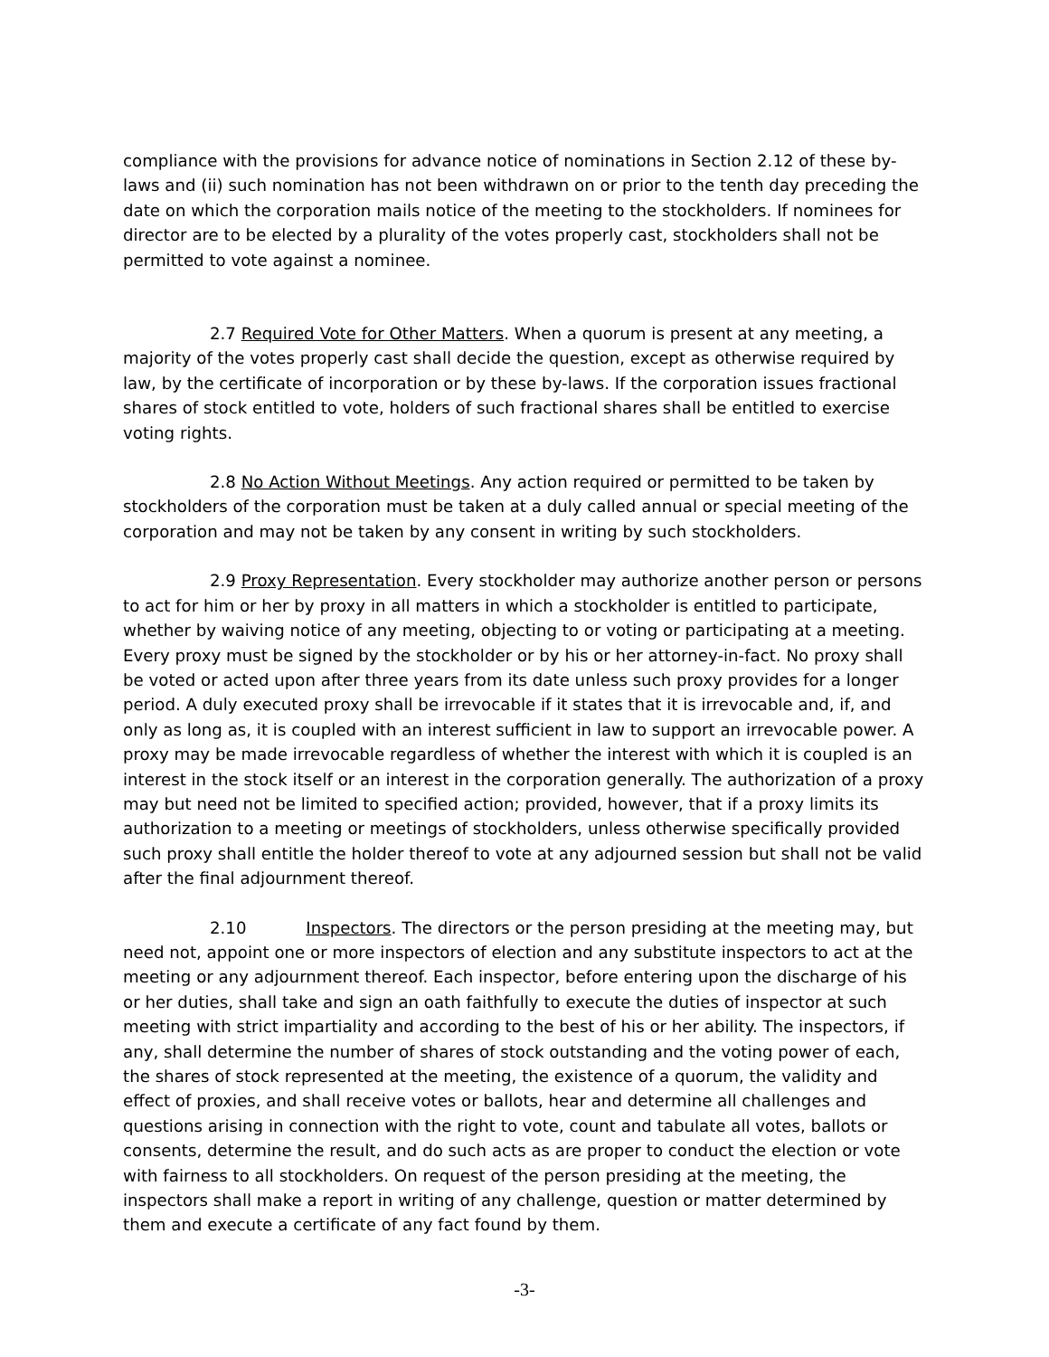compliance with the provisions for advance notice of nominations in Section 2.12 of these by-laws and (ii) such nomination has not been withdrawn on or prior to the tenth day preceding the date on which the corporation mails notice of the meeting to the stockholders. If nominees for director are to be elected by a plurality of the votes properly cast, stockholders shall not be permitted to vote against a nominee.
2.7 Required Vote for Other Matters. When a quorum is present at any meeting, a majority of the votes properly cast shall decide the question, except as otherwise required by law, by the certificate of incorporation or by these by-laws. If the corporation issues fractional shares of stock entitled to vote, holders of such fractional shares shall be entitled to exercise voting rights.
2.8 No Action Without Meetings. Any action required or permitted to be taken by stockholders of the corporation must be taken at a duly called annual or special meeting of the corporation and may not be taken by any consent in writing by such stockholders.
2.9 Proxy Representation. Every stockholder may authorize another person or persons to act for him or her by proxy in all matters in which a stockholder is entitled to participate, whether by waiving notice of any meeting, objecting to or voting or participating at a meeting. Every proxy must be signed by the stockholder or by his or her attorney-in-fact. No proxy shall be voted or acted upon after three years from its date unless such proxy provides for a longer period. A duly executed proxy shall be irrevocable if it states that it is irrevocable and, if, and only as long as, it is coupled with an interest sufficient in law to support an irrevocable power. A proxy may be made irrevocable regardless of whether the interest with which it is coupled is an interest in the stock itself or an interest in the corporation generally. The authorization of a proxy may but need not be limited to specified action; provided, however, that if a proxy limits its authorization to a meeting or meetings of stockholders, unless otherwise specifically provided such proxy shall entitle the holder thereof to vote at any adjourned session but shall not be valid after the final adjournment thereof.
2.10 Inspectors. The directors or the person presiding at the meeting may, but need not, appoint one or more inspectors of election and any substitute inspectors to act at the meeting or any adjournment thereof. Each inspector, before entering upon the discharge of his or her duties, shall take and sign an oath faithfully to execute the duties of inspector at such meeting with strict impartiality and according to the best of his or her ability. The inspectors, if any, shall determine the number of shares of stock outstanding and the voting power of each, the shares of stock represented at the meeting, the existence of a quorum, the validity and effect of proxies, and shall receive votes or ballots, hear and determine all challenges and questions arising in connection with the right to vote, count and tabulate all votes, ballots or consents, determine the result, and do such acts as are proper to conduct the election or vote with fairness to all stockholders. On request of the person presiding at the meeting, the inspectors shall make a report in writing of any challenge, question or matter determined by them and execute a certificate of any fact found by them.
-3-